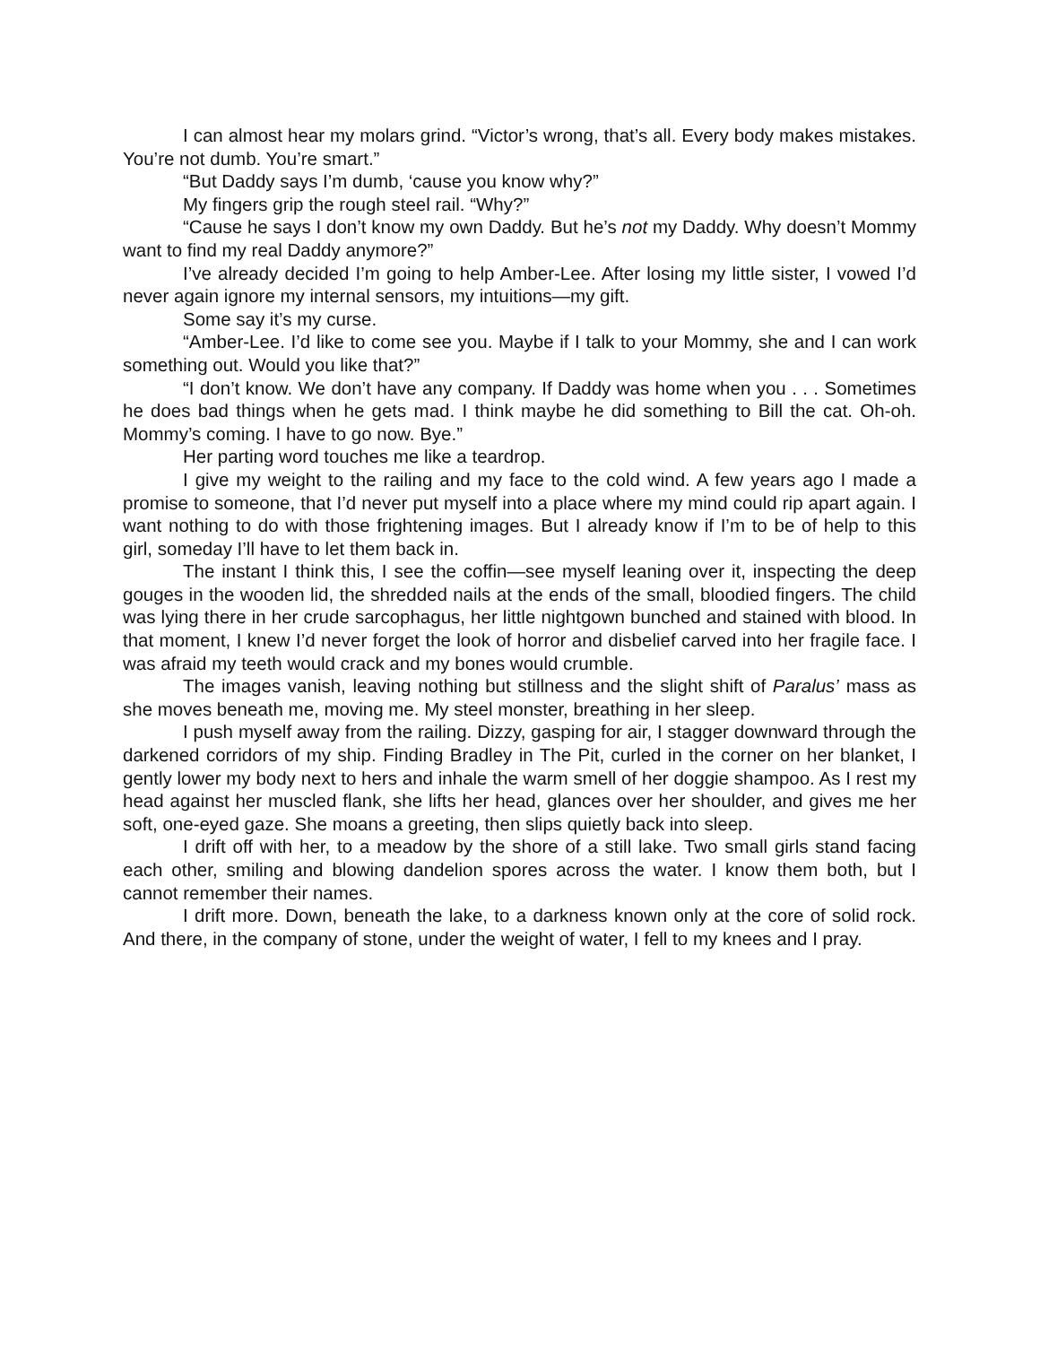I can almost hear my molars grind. “Victor’s wrong, that’s all. Every body makes mistakes. You’re not dumb. You’re smart.”
“But Daddy says I’m dumb, ‘cause you know why?”
My fingers grip the rough steel rail. “Why?”
“Cause he says I don’t know my own Daddy. But he’s not my Daddy. Why doesn’t Mommy want to find my real Daddy anymore?”
I’ve already decided I’m going to help Amber-Lee. After losing my little sister, I vowed I’d never again ignore my internal sensors, my intuitions—my gift.
Some say it’s my curse.
“Amber-Lee. I’d like to come see you. Maybe if I talk to your Mommy, she and I can work something out. Would you like that?”
“I don’t know. We don’t have any company. If Daddy was home when you . . . Sometimes he does bad things when he gets mad. I think maybe he did something to Bill the cat. Oh-oh. Mommy’s coming. I have to go now. Bye.”
Her parting word touches me like a teardrop.
I give my weight to the railing and my face to the cold wind. A few years ago I made a promise to someone, that I’d never put myself into a place where my mind could rip apart again. I want nothing to do with those frightening images. But I already know if I’m to be of help to this girl, someday I’ll have to let them back in.
The instant I think this, I see the coffin—see myself leaning over it, inspecting the deep gouges in the wooden lid, the shredded nails at the ends of the small, bloodied fingers. The child was lying there in her crude sarcophagus, her little nightgown bunched and stained with blood. In that moment, I knew I’d never forget the look of horror and disbelief carved into her fragile face. I was afraid my teeth would crack and my bones would crumble.
The images vanish, leaving nothing but stillness and the slight shift of Paralus’ mass as she moves beneath me, moving me. My steel monster, breathing in her sleep.
I push myself away from the railing. Dizzy, gasping for air, I stagger downward through the darkened corridors of my ship. Finding Bradley in The Pit, curled in the corner on her blanket, I gently lower my body next to hers and inhale the warm smell of her doggie shampoo. As I rest my head against her muscled flank, she lifts her head, glances over her shoulder, and gives me her soft, one-eyed gaze. She moans a greeting, then slips quietly back into sleep.
I drift off with her, to a meadow by the shore of a still lake. Two small girls stand facing each other, smiling and blowing dandelion spores across the water. I know them both, but I cannot remember their names.
I drift more. Down, beneath the lake, to a darkness known only at the core of solid rock. And there, in the company of stone, under the weight of water, I fell to my knees and I pray.